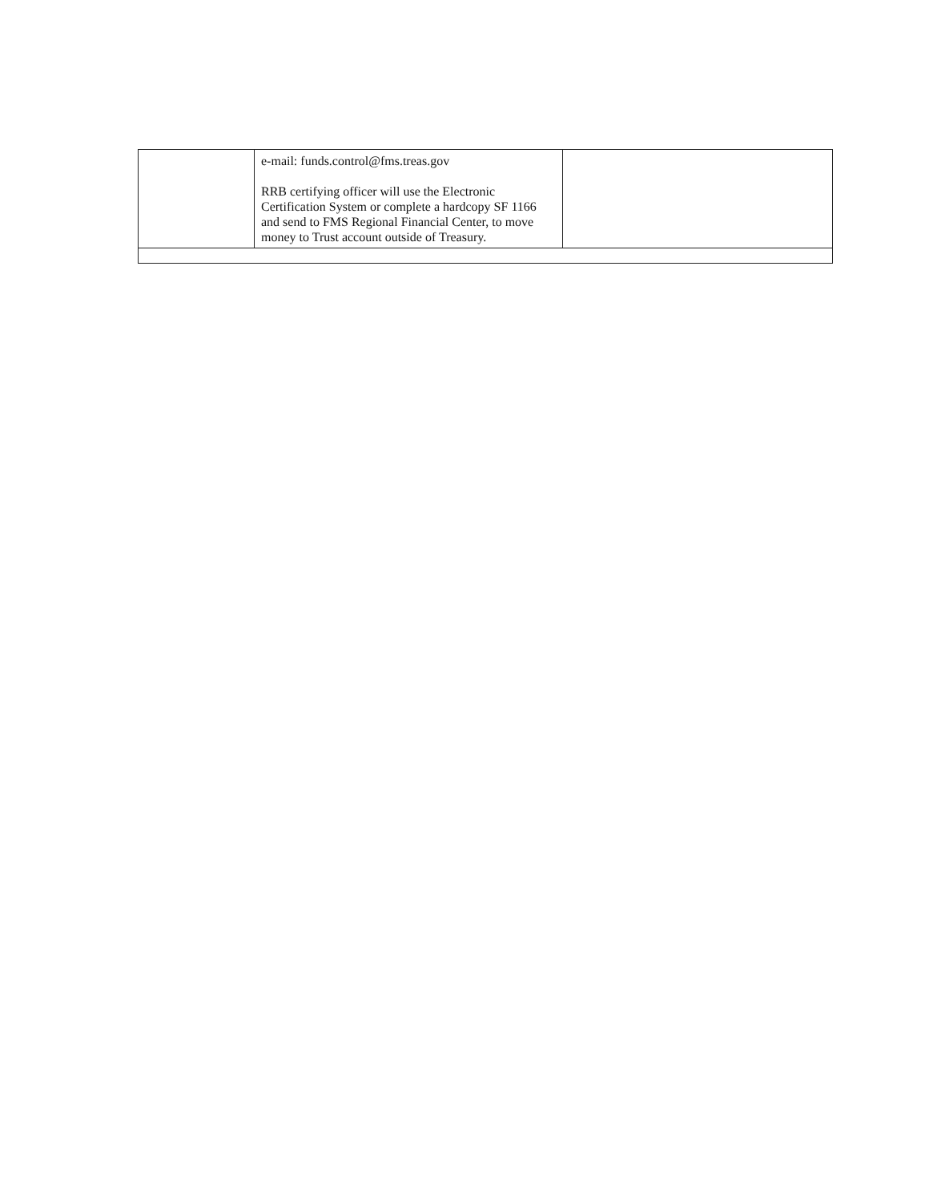| | e-mail: funds.control@fms.treas.gov RRB certifying officer will use the Electronic Certification System or complete a hardcopy SF 1166 and send to FMS Regional Financial Center, to move money to Trust account outside of Treasury. | |